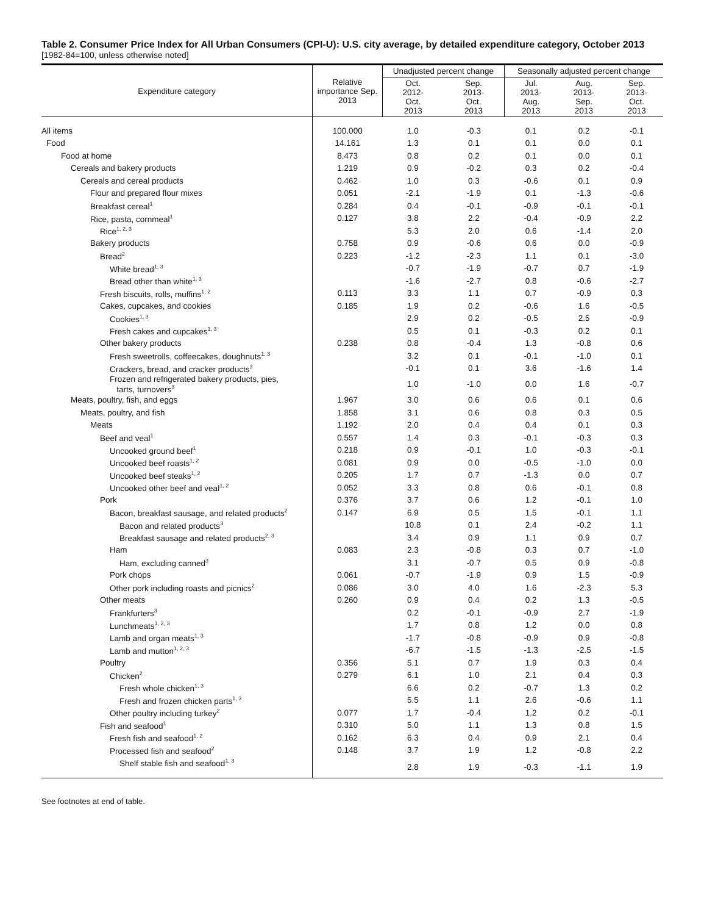Table 2. Consumer Price Index for All Urban Consumers (CPI-U): U.S. city average, by detailed expenditure category, October 2013
[1982-84=100, unless otherwise noted]
| Expenditure category | Relative importance Sep. 2013 | Unadjusted percent change | | Seasonally adjusted percent change | | |
| --- | --- | --- | --- | --- | --- | --- |
| | | Oct. 2012- Oct. 2013 | Sep. 2013- Oct. 2013 | Jul. 2013- Aug. 2013 | Aug. 2013- Sep. 2013 | Sep. 2013- Oct. 2013 |
| All items | 100.000 | 1.0 | -0.3 | 0.1 | 0.2 | -0.1 |
| Food | 14.161 | 1.3 | 0.1 | 0.1 | 0.0 | 0.1 |
| Food at home | 8.473 | 0.8 | 0.2 | 0.1 | 0.0 | 0.1 |
| Cereals and bakery products | 1.219 | 0.9 | -0.2 | 0.3 | 0.2 | -0.4 |
| Cereals and cereal products | 0.462 | 1.0 | 0.3 | -0.6 | 0.1 | 0.9 |
| Flour and prepared flour mixes | 0.051 | -2.1 | -1.9 | 0.1 | -1.3 | -0.6 |
| Breakfast cereal<sup>1</sup> | 0.284 | 0.4 | -0.1 | -0.9 | -0.1 | -0.1 |
| Rice, pasta, cornmeal<sup>1</sup> | 0.127 | 3.8 | 2.2 | -0.4 | -0.9 | 2.2 |
| Rice<sup>1, 2, 3</sup> | | 5.3 | 2.0 | 0.6 | -1.4 | 2.0 |
| Bakery products | 0.758 | 0.9 | -0.6 | 0.6 | 0.0 | -0.9 |
| Bread<sup>2</sup> | 0.223 | -1.2 | -2.3 | 1.1 | 0.1 | -3.0 |
| White bread<sup>1, 3</sup> | | -0.7 | -1.9 | -0.7 | 0.7 | -1.9 |
| Bread other than white<sup>1, 3</sup> | | -1.6 | -2.7 | 0.8 | -0.6 | -2.7 |
| Fresh biscuits, rolls, muffins<sup>1, 2</sup> | 0.113 | 3.3 | 1.1 | 0.7 | -0.9 | 0.3 |
| Cakes, cupcakes, and cookies | 0.185 | 1.9 | 0.2 | -0.6 | 1.6 | -0.5 |
| Cookies<sup>1, 3</sup> | | 2.9 | 0.2 | -0.5 | 2.5 | -0.9 |
| Fresh cakes and cupcakes<sup>1, 3</sup> | | 0.5 | 0.1 | -0.3 | 0.2 | 0.1 |
| Other bakery products | 0.238 | 0.8 | -0.4 | 1.3 | -0.8 | 0.6 |
| Fresh sweetrolls, coffeecakes, doughnuts<sup>1, 3</sup> | | 3.2 | 0.1 | -0.1 | -1.0 | 0.1 |
| Crackers, bread, and cracker products<sup>3</sup> | | -0.1 | 0.1 | 3.6 | -1.6 | 1.4 |
| Frozen and refrigerated bakery products, pies, tarts, turnovers<sup>3</sup> | | 1.0 | -1.0 | 0.0 | 1.6 | -0.7 |
| Meats, poultry, fish, and eggs | 1.967 | 3.0 | 0.6 | 0.6 | 0.1 | 0.6 |
| Meats, poultry, and fish | 1.858 | 3.1 | 0.6 | 0.8 | 0.3 | 0.5 |
| Meats | 1.192 | 2.0 | 0.4 | 0.4 | 0.1 | 0.3 |
| Beef and veal<sup>1</sup> | 0.557 | 1.4 | 0.3 | -0.1 | -0.3 | 0.3 |
| Uncooked ground beef<sup>1</sup> | 0.218 | 0.9 | -0.1 | 1.0 | -0.3 | -0.1 |
| Uncooked beef roasts<sup>1, 2</sup> | 0.081 | 0.9 | 0.0 | -0.5 | -1.0 | 0.0 |
| Uncooked beef steaks<sup>1, 2</sup> | 0.205 | 1.7 | 0.7 | -1.3 | 0.0 | 0.7 |
| Uncooked other beef and veal<sup>1, 2</sup> | 0.052 | 3.3 | 0.8 | 0.6 | -0.1 | 0.8 |
| Pork | 0.376 | 3.7 | 0.6 | 1.2 | -0.1 | 1.0 |
| Bacon, breakfast sausage, and related products<sup>2</sup> | 0.147 | 6.9 | 0.5 | 1.5 | -0.1 | 1.1 |
| Bacon and related products<sup>3</sup> | | 10.8 | 0.1 | 2.4 | -0.2 | 1.1 |
| Breakfast sausage and related products<sup>2, 3</sup> | | 3.4 | 0.9 | 1.1 | 0.9 | 0.7 |
| Ham | 0.083 | 2.3 | -0.8 | 0.3 | 0.7 | -1.0 |
| Ham, excluding canned<sup>3</sup> | | 3.1 | -0.7 | 0.5 | 0.9 | -0.8 |
| Pork chops | 0.061 | -0.7 | -1.9 | 0.9 | 1.5 | -0.9 |
| Other pork including roasts and picnics<sup>2</sup> | 0.086 | 3.0 | 4.0 | 1.6 | -2.3 | 5.3 |
| Other meats | 0.260 | 0.9 | 0.4 | 0.2 | 1.3 | -0.5 |
| Frankfurters<sup>3</sup> | | 0.2 | -0.1 | -0.9 | 2.7 | -1.9 |
| Lunchmeats<sup>1, 2, 3</sup> | | 1.7 | 0.8 | 1.2 | 0.0 | 0.8 |
| Lamb and organ meats<sup>1, 3</sup> | | -1.7 | -0.8 | -0.9 | 0.9 | -0.8 |
| Lamb and mutton<sup>1, 2, 3</sup> | | -6.7 | -1.5 | -1.3 | -2.5 | -1.5 |
| Poultry | 0.356 | 5.1 | 0.7 | 1.9 | 0.3 | 0.4 |
| Chicken<sup>2</sup> | 0.279 | 6.1 | 1.0 | 2.1 | 0.4 | 0.3 |
| Fresh whole chicken<sup>1, 3</sup> | | 6.6 | 0.2 | -0.7 | 1.3 | 0.2 |
| Fresh and frozen chicken parts<sup>1, 3</sup> | | 5.5 | 1.1 | 2.6 | -0.6 | 1.1 |
| Other poultry including turkey<sup>2</sup> | 0.077 | 1.7 | -0.4 | 1.2 | 0.2 | -0.1 |
| Fish and seafood<sup>1</sup> | 0.310 | 5.0 | 1.1 | 1.3 | 0.8 | 1.5 |
| Fresh fish and seafood<sup>1, 2</sup> | 0.162 | 6.3 | 0.4 | 0.9 | 2.1 | 0.4 |
| Processed fish and seafood<sup>2</sup> | 0.148 | 3.7 | 1.9 | 1.2 | -0.8 | 2.2 |
| Shelf stable fish and seafood<sup>1, 3</sup> | | 2.8 | 1.9 | -0.3 | -1.1 | 1.9 |
See footnotes at end of table.